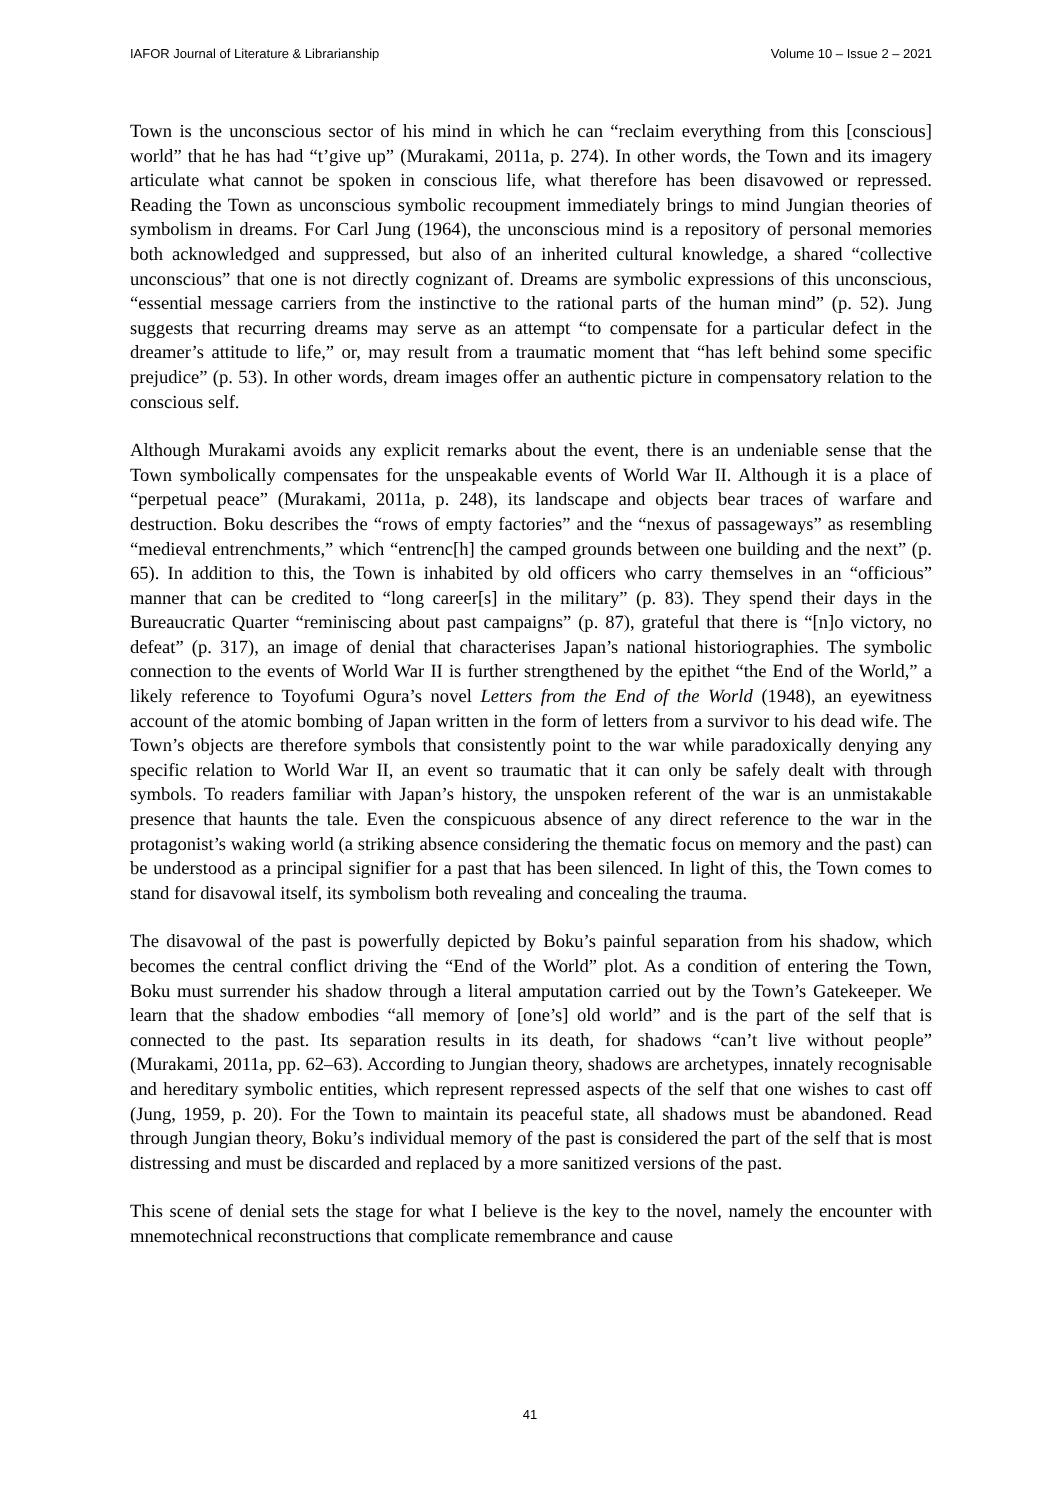IAFOR Journal of Literature & Librarianship Volume 10 – Issue 2 – 2021
Town is the unconscious sector of his mind in which he can “reclaim everything from this [conscious] world” that he has had “t’give up” (Murakami, 2011a, p. 274). In other words, the Town and its imagery articulate what cannot be spoken in conscious life, what therefore has been disavowed or repressed. Reading the Town as unconscious symbolic recoupment immediately brings to mind Jungian theories of symbolism in dreams. For Carl Jung (1964), the unconscious mind is a repository of personal memories both acknowledged and suppressed, but also of an inherited cultural knowledge, a shared “collective unconscious” that one is not directly cognizant of. Dreams are symbolic expressions of this unconscious, “essential message carriers from the instinctive to the rational parts of the human mind” (p. 52). Jung suggests that recurring dreams may serve as an attempt “to compensate for a particular defect in the dreamer’s attitude to life,” or, may result from a traumatic moment that “has left behind some specific prejudice” (p. 53). In other words, dream images offer an authentic picture in compensatory relation to the conscious self.
Although Murakami avoids any explicit remarks about the event, there is an undeniable sense that the Town symbolically compensates for the unspeakable events of World War II. Although it is a place of “perpetual peace” (Murakami, 2011a, p. 248), its landscape and objects bear traces of warfare and destruction. Boku describes the “rows of empty factories” and the “nexus of passageways” as resembling “medieval entrenchments,” which “entrenc[h] the camped grounds between one building and the next” (p. 65). In addition to this, the Town is inhabited by old officers who carry themselves in an “officious” manner that can be credited to “long career[s] in the military” (p. 83). They spend their days in the Bureaucratic Quarter “reminiscing about past campaigns” (p. 87), grateful that there is “[n]o victory, no defeat” (p. 317), an image of denial that characterises Japan’s national historiographies. The symbolic connection to the events of World War II is further strengthened by the epithet “the End of the World,” a likely reference to Toyofumi Ogura’s novel Letters from the End of the World (1948), an eyewitness account of the atomic bombing of Japan written in the form of letters from a survivor to his dead wife. The Town’s objects are therefore symbols that consistently point to the war while paradoxically denying any specific relation to World War II, an event so traumatic that it can only be safely dealt with through symbols. To readers familiar with Japan’s history, the unspoken referent of the war is an unmistakable presence that haunts the tale. Even the conspicuous absence of any direct reference to the war in the protagonist’s waking world (a striking absence considering the thematic focus on memory and the past) can be understood as a principal signifier for a past that has been silenced. In light of this, the Town comes to stand for disavowal itself, its symbolism both revealing and concealing the trauma.
The disavowal of the past is powerfully depicted by Boku’s painful separation from his shadow, which becomes the central conflict driving the “End of the World” plot. As a condition of entering the Town, Boku must surrender his shadow through a literal amputation carried out by the Town’s Gatekeeper. We learn that the shadow embodies “all memory of [one’s] old world” and is the part of the self that is connected to the past. Its separation results in its death, for shadows “can’t live without people” (Murakami, 2011a, pp. 62–63). According to Jungian theory, shadows are archetypes, innately recognisable and hereditary symbolic entities, which represent repressed aspects of the self that one wishes to cast off (Jung, 1959, p. 20). For the Town to maintain its peaceful state, all shadows must be abandoned. Read through Jungian theory, Boku’s individual memory of the past is considered the part of the self that is most distressing and must be discarded and replaced by a more sanitized versions of the past.
This scene of denial sets the stage for what I believe is the key to the novel, namely the encounter with mnemotechnical reconstructions that complicate remembrance and cause
41